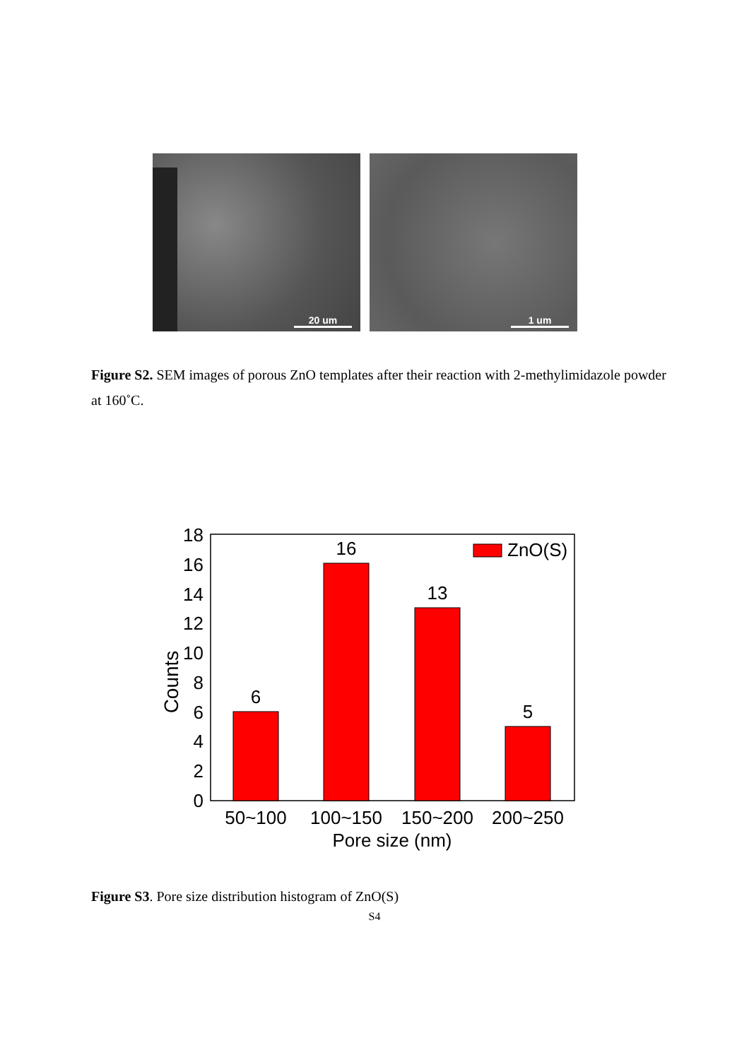20 um
1 um
Figure S2. SEM images of porous ZnO templates after their reaction with 2-methylimidazole powder at 160˚C.
0
2
4
6
8
10
12
14
16
18
Counts
6
16
13
5
50~100
100~150
150~200
200~250
Pore size (nm)
ZnO(S)
Figure S3. Pore size distribution histogram of ZnO(S)
S4